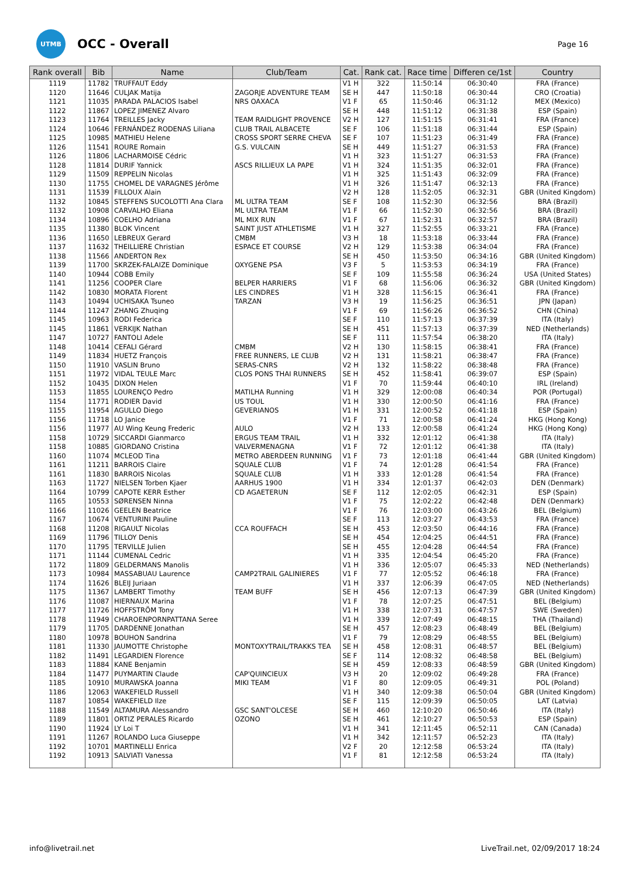UTMB
OCC - Overall
Page 16
| Rank overall | Bib | Name | Club/Team | Cat. | Rank cat. | Race time | Differen ce/1st | Country |
| --- | --- | --- | --- | --- | --- | --- | --- | --- |
| 1119 | 11782 | TRUFFAUT Eddy | | V1 H | 322 | 11:50:14 | 06:30:40 | FRA (France) |
| 1120 | 11646 | CULJAK Matija | ZAGORJE ADVENTURE TEAM | SE H | 447 | 11:50:18 | 06:30:44 | CRO (Croatia) |
| 1121 | 11035 | PARADA PALACIOS Isabel | NRS OAXACA | V1 F | 65 | 11:50:46 | 06:31:12 | MEX (Mexico) |
| 1122 | 11867 | LOPEZ JIMENEZ Alvaro | | SE H | 448 | 11:51:12 | 06:31:38 | ESP (Spain) |
| 1123 | 11764 | TREILLES Jacky | TEAM RAIDLIGHT PROVENCE | V2 H | 127 | 11:51:15 | 06:31:41 | FRA (France) |
| 1124 | 10646 | FERNÁNDEZ RODENAS Liliana | CLUB TRAIL ALBACETE | SE F | 106 | 11:51:18 | 06:31:44 | ESP (Spain) |
| 1125 | 10985 | MATHIEU Helene | CROSS SPORT SERRE CHEVA | SE F | 107 | 11:51:23 | 06:31:49 | FRA (France) |
| 1126 | 11541 | ROURE Romain | G.S. VULCAIN | SE H | 449 | 11:51:27 | 06:31:53 | FRA (France) |
| 1126 | 11806 | LACHARMOISE Cédric | | V1 H | 323 | 11:51:27 | 06:31:53 | FRA (France) |
| 1128 | 11814 | DURIF Yannick | ASCS RILLIEUX LA PAPE | V1 H | 324 | 11:51:35 | 06:32:01 | FRA (France) |
| 1129 | 11509 | REPPELIN Nicolas | | V1 H | 325 | 11:51:43 | 06:32:09 | FRA (France) |
| 1130 | 11755 | CHOMEL DE VARAGNES Jérôme | | V1 H | 326 | 11:51:47 | 06:32:13 | FRA (France) |
| 1131 | 11539 | FILLOUX Alain | | V2 H | 128 | 11:52:05 | 06:32:31 | GBR (United Kingdom) |
| 1132 | 10845 | STEFFENS SUCOLOTTI Ana Clara | ML ULTRA TEAM | SE F | 108 | 11:52:30 | 06:32:56 | BRA (Brazil) |
| 1132 | 10908 | CARVALHO Eliana | ML ULTRA TEAM | V1 F | 66 | 11:52:30 | 06:32:56 | BRA (Brazil) |
| 1134 | 10896 | COELHO Adriana | ML MIX RUN | V1 F | 67 | 11:52:31 | 06:32:57 | BRA (Brazil) |
| 1135 | 11380 | BLOK Vincent | SAINT JUST ATHLETISME | V1 H | 327 | 11:52:55 | 06:33:21 | FRA (France) |
| 1136 | 11650 | LEBREUX Gerard | CMBM | V3 H | 18 | 11:53:18 | 06:33:44 | FRA (France) |
| 1137 | 11632 | THEILLIERE Christian | ESPACE ET COURSE | V2 H | 129 | 11:53:38 | 06:34:04 | FRA (France) |
| 1138 | 11566 | ANDERTON Rex | | SE H | 450 | 11:53:50 | 06:34:16 | GBR (United Kingdom) |
| 1139 | 11700 | SKRZEK-FALAIZE Dominique | OXYGENE PSA | V3 F | 5 | 11:53:53 | 06:34:19 | FRA (France) |
| 1140 | 10944 | COBB Emily | | SE F | 109 | 11:55:58 | 06:36:24 | USA (United States) |
| 1141 | 11256 | COOPER Clare | BELPER HARRIERS | V1 F | 68 | 11:56:06 | 06:36:32 | GBR (United Kingdom) |
| 1142 | 10830 | MORATA Florent | LES CINDRES | V1 H | 328 | 11:56:15 | 06:36:41 | FRA (France) |
| 1143 | 10494 | UCHISAKA Tsuneo | TARZAN | V3 H | 19 | 11:56:25 | 06:36:51 | JPN (Japan) |
| 1144 | 11247 | ZHANG Zhuqing | | V1 F | 69 | 11:56:26 | 06:36:52 | CHN (China) |
| 1145 | 10963 | RODI Federica | | SE F | 110 | 11:57:13 | 06:37:39 | ITA (Italy) |
| 1145 | 11861 | VERKIJK Nathan | | SE H | 451 | 11:57:13 | 06:37:39 | NED (Netherlands) |
| 1147 | 10727 | FANTOLI Adele | | SE F | 111 | 11:57:54 | 06:38:20 | ITA (Italy) |
| 1148 | 10414 | CEFALI Gérard | CMBM | V2 H | 130 | 11:58:15 | 06:38:41 | FRA (France) |
| 1149 | 11834 | HUETZ François | FREE RUNNERS, LE CLUB | V2 H | 131 | 11:58:21 | 06:38:47 | FRA (France) |
| 1150 | 11910 | VASLIN Bruno | SERAS-CNRS | V2 H | 132 | 11:58:22 | 06:38:48 | FRA (France) |
| 1151 | 11972 | VIDAL TEULE Marc | CLOS PONS THAI RUNNERS | SE H | 452 | 11:58:41 | 06:39:07 | ESP (Spain) |
| 1152 | 10435 | DIXON Helen | | V1 F | 70 | 11:59:44 | 06:40:10 | IRL (Ireland) |
| 1153 | 11855 | LOURENÇO Pedro | MATILHA Running | V1 H | 329 | 12:00:08 | 06:40:34 | POR (Portugal) |
| 1154 | 11771 | RODIER David | US TOUL | V1 H | 330 | 12:00:50 | 06:41:16 | FRA (France) |
| 1155 | 11954 | AGULLO Diego | GEVERIANOS | V1 H | 331 | 12:00:52 | 06:41:18 | ESP (Spain) |
| 1156 | 11718 | LO Janice | | V1 F | 71 | 12:00:58 | 06:41:24 | HKG (Hong Kong) |
| 1156 | 11977 | AU Wing Keung Frederic | AULO | V2 H | 133 | 12:00:58 | 06:41:24 | HKG (Hong Kong) |
| 1158 | 10729 | SICCARDI Gianmarco | ERGUS TEAM TRAIL | V1 H | 332 | 12:01:12 | 06:41:38 | ITA (Italy) |
| 1158 | 10885 | GIORDANO Cristina | VALVERMENAGNA | V1 F | 72 | 12:01:12 | 06:41:38 | ITA (Italy) |
| 1160 | 11074 | MCLEOD Tina | METRO ABERDEEN RUNNING | V1 F | 73 | 12:01:18 | 06:41:44 | GBR (United Kingdom) |
| 1161 | 11211 | BARROIS Claire | SQUALE CLUB | V1 F | 74 | 12:01:28 | 06:41:54 | FRA (France) |
| 1161 | 11830 | BARROIS Nicolas | SQUALE CLUB | V1 H | 333 | 12:01:28 | 06:41:54 | FRA (France) |
| 1163 | 11727 | NIELSEN Torben Kjaer | AARHUS 1900 | V1 H | 334 | 12:01:37 | 06:42:03 | DEN (Denmark) |
| 1164 | 10799 | CAPOTE KERR Esther | CD AGAETERUN | SE F | 112 | 12:02:05 | 06:42:31 | ESP (Spain) |
| 1165 | 10553 | SØRENSEN Ninna | | V1 F | 75 | 12:02:22 | 06:42:48 | DEN (Denmark) |
| 1166 | 11026 | GEELEN Beatrice | | V1 F | 76 | 12:03:00 | 06:43:26 | BEL (Belgium) |
| 1167 | 10674 | VENTURINI Pauline | | SE F | 113 | 12:03:27 | 06:43:53 | FRA (France) |
| 1168 | 11208 | RIGAULT Nicolas | CCA ROUFFACH | SE H | 453 | 12:03:50 | 06:44:16 | FRA (France) |
| 1169 | 11796 | TILLOY Denis | | SE H | 454 | 12:04:25 | 06:44:51 | FRA (France) |
| 1170 | 11795 | TERVILLE Julien | | SE H | 455 | 12:04:28 | 06:44:54 | FRA (France) |
| 1171 | 11144 | CUMENAL Cedric | | V1 H | 335 | 12:04:54 | 06:45:20 | FRA (France) |
| 1172 | 11809 | GELDERMANS Manolis | | V1 H | 336 | 12:05:07 | 06:45:33 | NED (Netherlands) |
| 1173 | 10984 | MASSABUAU Laurence | CAMP2TRAIL GALINIERES | V1 F | 77 | 12:05:52 | 06:46:18 | FRA (France) |
| 1174 | 11626 | BLEIJ Juriaan | | V1 H | 337 | 12:06:39 | 06:47:05 | NED (Netherlands) |
| 1175 | 11367 | LAMBERT Timothy | TEAM BUFF | SE H | 456 | 12:07:13 | 06:47:39 | GBR (United Kingdom) |
| 1176 | 11087 | HIERNAUX Marina | | V1 F | 78 | 12:07:25 | 06:47:51 | BEL (Belgium) |
| 1177 | 11726 | HOFFSTRÖM Tony | | V1 H | 338 | 12:07:31 | 06:47:57 | SWE (Sweden) |
| 1178 | 11949 | CHAROENPORNPATTANA Seree | | V1 H | 339 | 12:07:49 | 06:48:15 | THA (Thailand) |
| 1179 | 11705 | DARDENNE Jonathan | | SE H | 457 | 12:08:23 | 06:48:49 | BEL (Belgium) |
| 1180 | 10978 | BOUHON Sandrina | | V1 F | 79 | 12:08:29 | 06:48:55 | BEL (Belgium) |
| 1181 | 11330 | JAUMOTTE Christophe | MONTOXYTRAIL/TRAKKS TEA | SE H | 458 | 12:08:31 | 06:48:57 | BEL (Belgium) |
| 1182 | 11491 | LEGARDIEN Florence | | SE F | 114 | 12:08:32 | 06:48:58 | BEL (Belgium) |
| 1183 | 11884 | KANE Benjamin | | SE H | 459 | 12:08:33 | 06:48:59 | GBR (United Kingdom) |
| 1184 | 11477 | PUYMARTIN Claude | CAP'QUINCIEUX | V3 H | 20 | 12:09:02 | 06:49:28 | FRA (France) |
| 1185 | 10910 | MURAWSKA Joanna | MIKI TEAM | V1 F | 80 | 12:09:05 | 06:49:31 | POL (Poland) |
| 1186 | 12063 | WAKEFIELD Russell | | V1 H | 340 | 12:09:38 | 06:50:04 | GBR (United Kingdom) |
| 1187 | 10854 | WAKEFIELD Ilze | | SE F | 115 | 12:09:39 | 06:50:05 | LAT (Latvia) |
| 1188 | 11549 | ALTAMURA Alessandro | GSC SANT'OLCESE | SE H | 460 | 12:10:20 | 06:50:46 | ITA (Italy) |
| 1189 | 11801 | ORTIZ PERALES Ricardo | OZONO | SE H | 461 | 12:10:27 | 06:50:53 | ESP (Spain) |
| 1190 | 11924 | LY Loi T | | V1 H | 341 | 12:11:45 | 06:52:11 | CAN (Canada) |
| 1191 | 11267 | ROLANDO Luca Giuseppe | | V1 H | 342 | 12:11:57 | 06:52:23 | ITA (Italy) |
| 1192 | 10701 | MARTINELLI Enrica | | V2 F | 20 | 12:12:58 | 06:53:24 | ITA (Italy) |
| 1192 | 10913 | SALVIATI Vanessa | | V1 F | 81 | 12:12:58 | 06:53:24 | ITA (Italy) |
info@livetrail.net LiveTrail.net, 02/09/2017 18:24